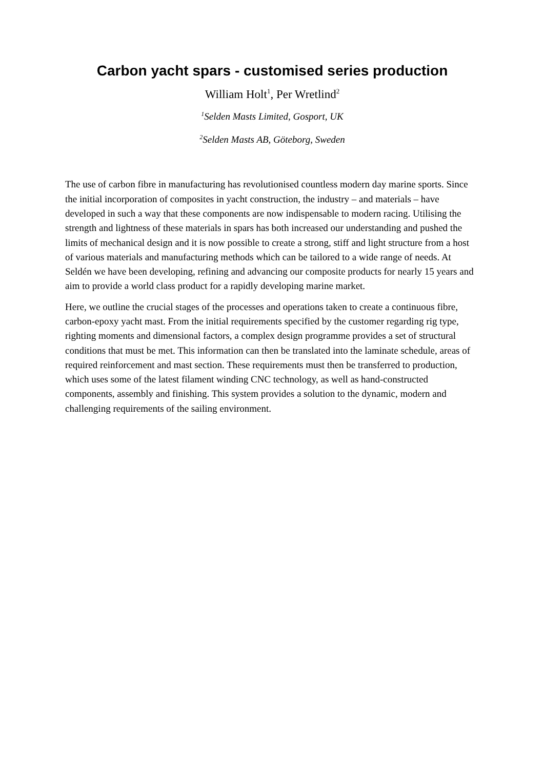Carbon yacht spars - customised series production
William Holt<sup>1</sup>, Per Wretlind<sup>2</sup>
<sup>1</sup> Selden Masts Limited, Gosport, UK
<sup>2</sup> Selden Masts AB, Göteborg, Sweden
The use of carbon fibre in manufacturing has revolutionised countless modern day marine sports. Since the initial incorporation of composites in yacht construction, the industry – and materials – have developed in such a way that these components are now indispensable to modern racing. Utilising the strength and lightness of these materials in spars has both increased our understanding and pushed the limits of mechanical design and it is now possible to create a strong, stiff and light structure from a host of various materials and manufacturing methods which can be tailored to a wide range of needs. At Seldén we have been developing, refining and advancing our composite products for nearly 15 years and aim to provide a world class product for a rapidly developing marine market.
Here, we outline the crucial stages of the processes and operations taken to create a continuous fibre, carbon-epoxy yacht mast. From the initial requirements specified by the customer regarding rig type, righting moments and dimensional factors, a complex design programme provides a set of structural conditions that must be met. This information can then be translated into the laminate schedule, areas of required reinforcement and mast section. These requirements must then be transferred to production, which uses some of the latest filament winding CNC technology, as well as hand-constructed components, assembly and finishing. This system provides a solution to the dynamic, modern and challenging requirements of the sailing environment.